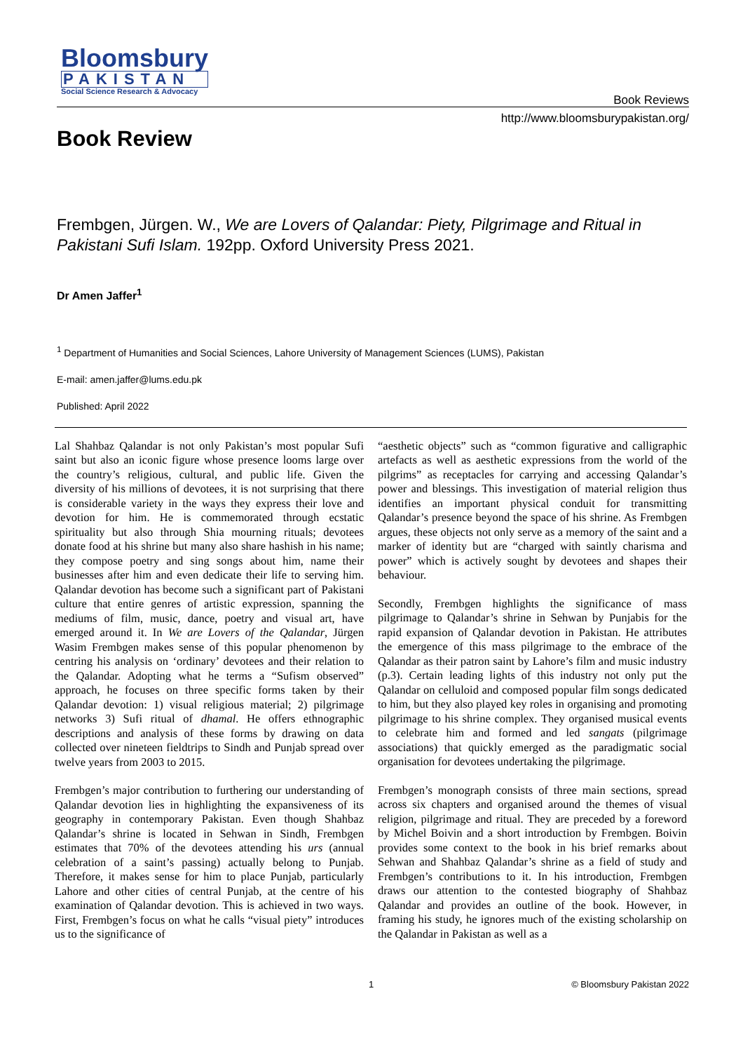Bloomsbury
PAKISTAN
Social Science Research & Advocacy
Book Reviews
http://www.bloomsburypakistan.org/
Book Review
Frembgen, Jürgen. W., We are Lovers of Qalandar: Piety, Pilgrimage and Ritual in Pakistani Sufi Islam. 192pp. Oxford University Press 2021.
Dr Amen Jaffer<sup>1</sup>
<sup>1</sup> Department of Humanities and Social Sciences, Lahore University of Management Sciences (LUMS), Pakistan
E-mail: amen.jaffer@lums.edu.pk
Published: April 2022
Lal Shahbaz Qalandar is not only Pakistan’s most popular Sufi saint but also an iconic figure whose presence looms large over the country’s religious, cultural, and public life. Given the diversity of his millions of devotees, it is not surprising that there is considerable variety in the ways they express their love and devotion for him. He is commemorated through ecstatic spirituality but also through Shia mourning rituals; devotees donate food at his shrine but many also share hashish in his name; they compose poetry and sing songs about him, name their businesses after him and even dedicate their life to serving him. Qalandar devotion has become such a significant part of Pakistani culture that entire genres of artistic expression, spanning the mediums of film, music, dance, poetry and visual art, have emerged around it. In We are Lovers of the Qalandar, Jürgen Wasim Frembgen makes sense of this popular phenomenon by centring his analysis on ‘ordinary’ devotees and their relation to the Qalandar. Adopting what he terms a “Sufism observed” approach, he focuses on three specific forms taken by their Qalandar devotion: 1) visual religious material; 2) pilgrimage networks 3) Sufi ritual of dhamal. He offers ethnographic descriptions and analysis of these forms by drawing on data collected over nineteen fieldtrips to Sindh and Punjab spread over twelve years from 2003 to 2015.
Frembgen’s major contribution to furthering our understanding of Qalandar devotion lies in highlighting the expansiveness of its geography in contemporary Pakistan. Even though Shahbaz Qalandar’s shrine is located in Sehwan in Sindh, Frembgen estimates that 70% of the devotees attending his urs (annual celebration of a saint’s passing) actually belong to Punjab. Therefore, it makes sense for him to place Punjab, particularly Lahore and other cities of central Punjab, at the centre of his examination of Qalandar devotion. This is achieved in two ways. First, Frembgen’s focus on what he calls “visual piety” introduces us to the significance of
“aesthetic objects” such as “common figurative and calligraphic artefacts as well as aesthetic expressions from the world of the pilgrims” as receptacles for carrying and accessing Qalandar’s power and blessings. This investigation of material religion thus identifies an important physical conduit for transmitting Qalandar’s presence beyond the space of his shrine. As Frembgen argues, these objects not only serve as a memory of the saint and a marker of identity but are “charged with saintly charisma and power” which is actively sought by devotees and shapes their behaviour.
Secondly, Frembgen highlights the significance of mass pilgrimage to Qalandar’s shrine in Sehwan by Punjabis for the rapid expansion of Qalandar devotion in Pakistan. He attributes the emergence of this mass pilgrimage to the embrace of the Qalandar as their patron saint by Lahore’s film and music industry (p.3). Certain leading lights of this industry not only put the Qalandar on celluloid and composed popular film songs dedicated to him, but they also played key roles in organising and promoting pilgrimage to his shrine complex. They organised musical events to celebrate him and formed and led sangats (pilgrimage associations) that quickly emerged as the paradigmatic social organisation for devotees undertaking the pilgrimage.
Frembgen’s monograph consists of three main sections, spread across six chapters and organised around the themes of visual religion, pilgrimage and ritual. They are preceded by a foreword by Michel Boivin and a short introduction by Frembgen. Boivin provides some context to the book in his brief remarks about Sehwan and Shahbaz Qalandar’s shrine as a field of study and Frembgen’s contributions to it. In his introduction, Frembgen draws our attention to the contested biography of Shahbaz Qalandar and provides an outline of the book. However, in framing his study, he ignores much of the existing scholarship on the Qalandar in Pakistan as well as a
1 © Bloomsbury Pakistan 2022